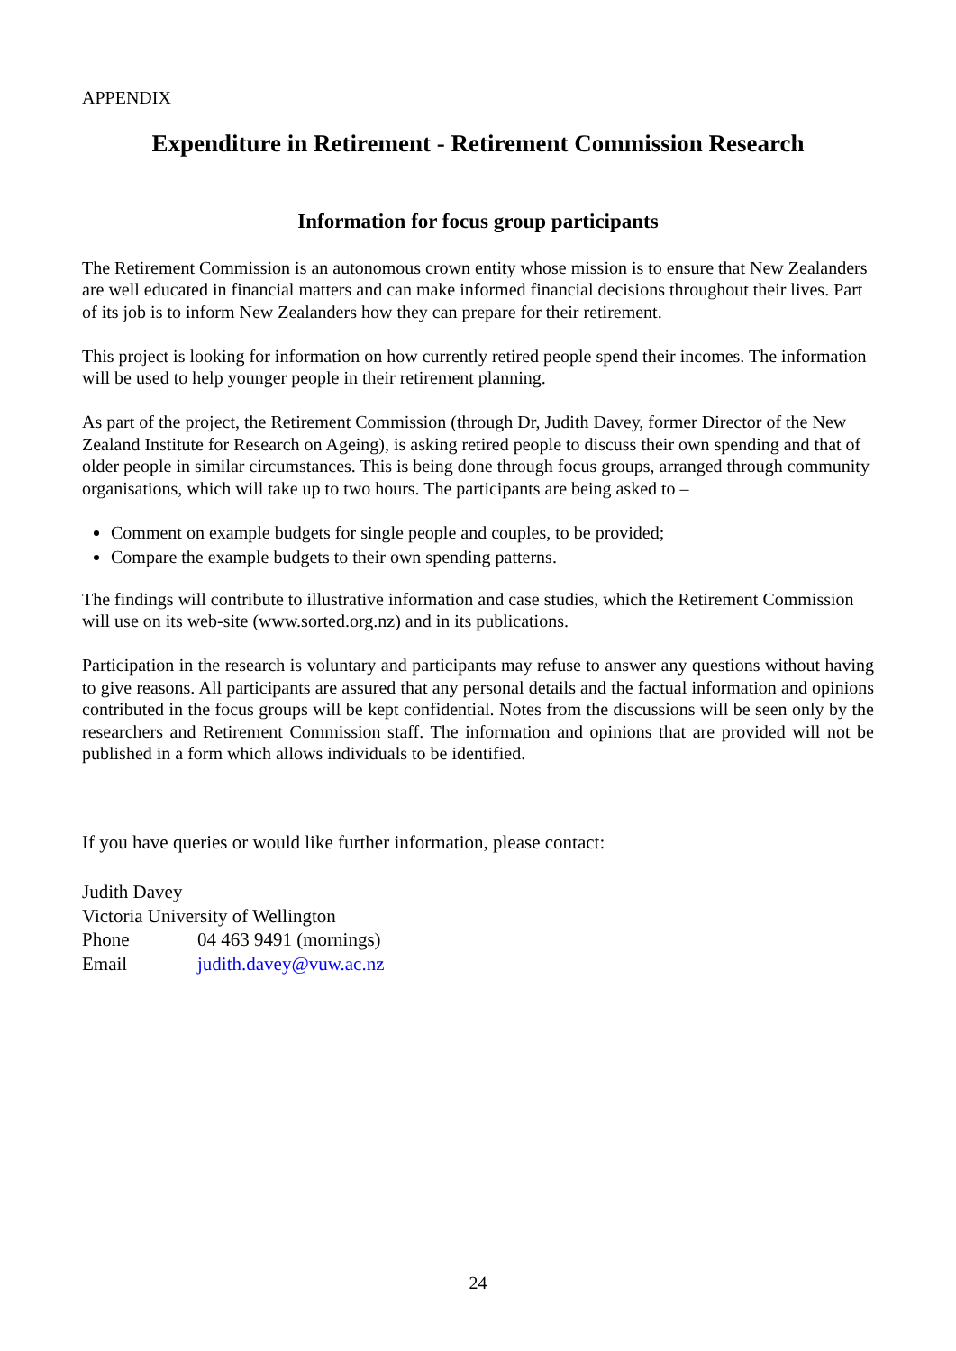APPENDIX
Expenditure in Retirement - Retirement Commission Research
Information for focus group participants
The Retirement Commission is an autonomous crown entity whose mission is to ensure that New Zealanders are well educated in financial matters and can make informed financial decisions throughout their lives. Part of its job is to inform New Zealanders how they can prepare for their retirement.
This project is looking for information on how currently retired people spend their incomes. The information will be used to help younger people in their retirement planning.
As part of the project, the Retirement Commission (through Dr, Judith Davey, former Director of the New Zealand Institute for Research on Ageing), is asking retired people to discuss their own spending and that of older people in similar circumstances. This is being done through focus groups, arranged through community organisations, which will take up to two hours. The participants are being asked to –
Comment on example budgets for single people and couples, to be provided;
Compare the example budgets to their own spending patterns.
The findings will contribute to illustrative information and case studies, which the Retirement Commission will use on its web-site (www.sorted.org.nz) and in its publications.
Participation in the research is voluntary and participants may refuse to answer any questions without having to give reasons. All participants are assured that any personal details and the factual information and opinions contributed in the focus groups will be kept confidential. Notes from the discussions will be seen only by the researchers and Retirement Commission staff. The information and opinions that are provided will not be published in a form which allows individuals to be identified.
If you have queries or would like further information, please contact:
Judith Davey
Victoria University of Wellington
Phone 04 463 9491 (mornings)
Email judith.davey@vuw.ac.nz
24